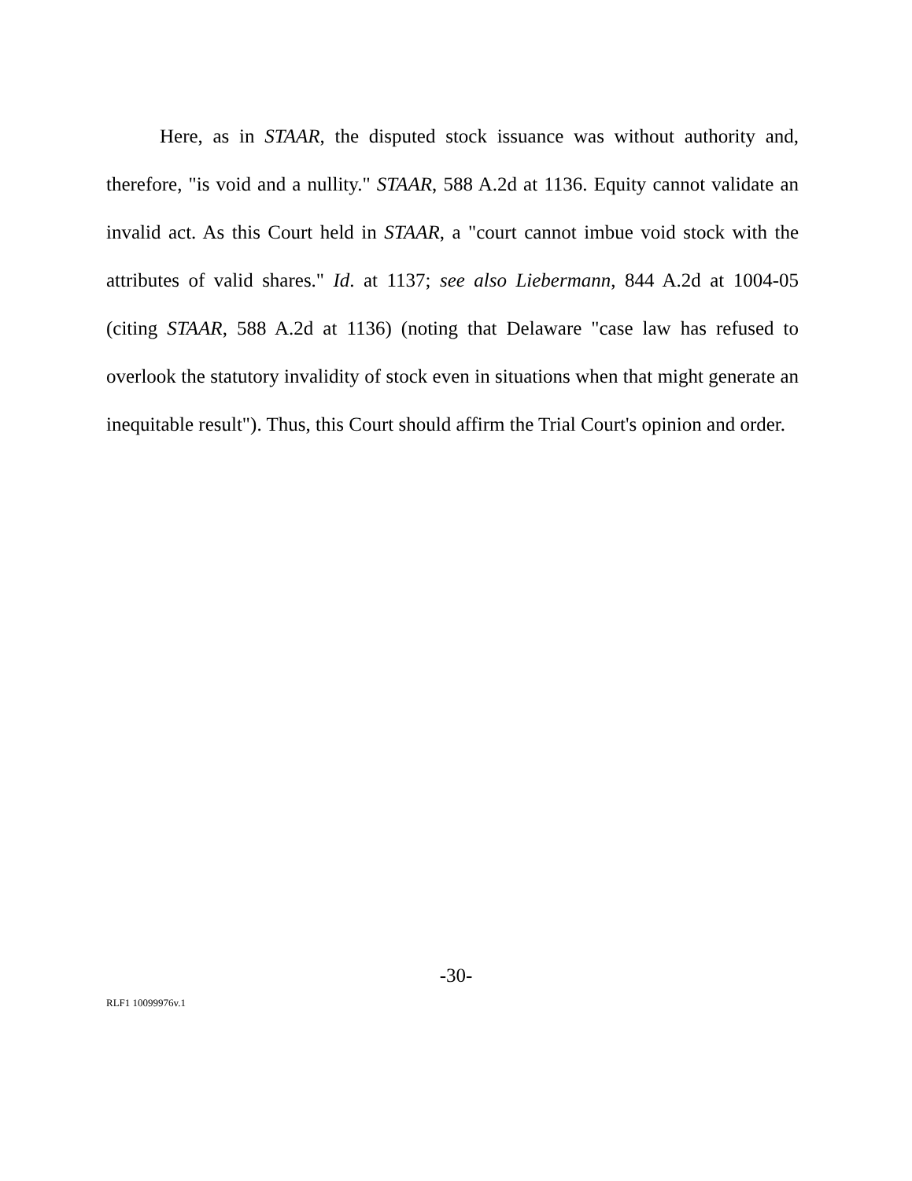Here, as in STAAR, the disputed stock issuance was without authority and, therefore, "is void and a nullity." STAAR, 588 A.2d at 1136. Equity cannot validate an invalid act. As this Court held in STAAR, a "court cannot imbue void stock with the attributes of valid shares." Id. at 1137; see also Liebermann, 844 A.2d at 1004-05 (citing STAAR, 588 A.2d at 1136) (noting that Delaware "case law has refused to overlook the statutory invalidity of stock even in situations when that might generate an inequitable result"). Thus, this Court should affirm the Trial Court's opinion and order.
-30-
RLF1 10099976v.1